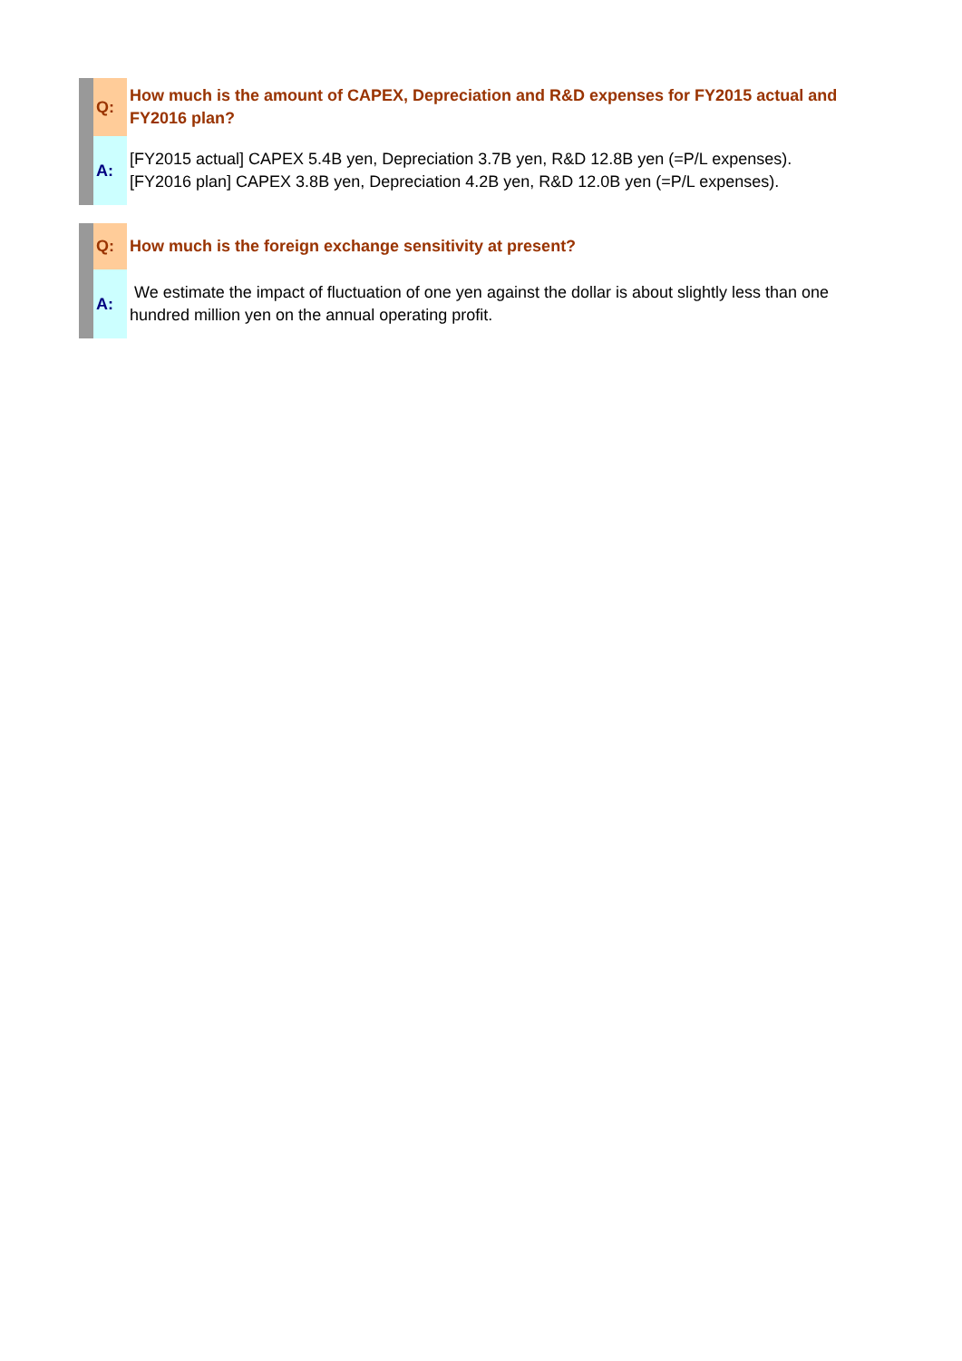Q:
How much is the amount of CAPEX, Depreciation and R&D expenses for FY2015 actual and FY2016 plan?
A:
[FY2015 actual] CAPEX 5.4B yen, Depreciation 3.7B yen, R&D 12.8B yen (=P/L expenses).
[FY2016 plan] CAPEX 3.8B yen, Depreciation 4.2B yen, R&D 12.0B yen (=P/L expenses).
Q:
How much is the foreign exchange sensitivity at present?
A:
We estimate the impact of fluctuation of one yen against the dollar is about slightly less than one hundred million yen on the annual operating profit.